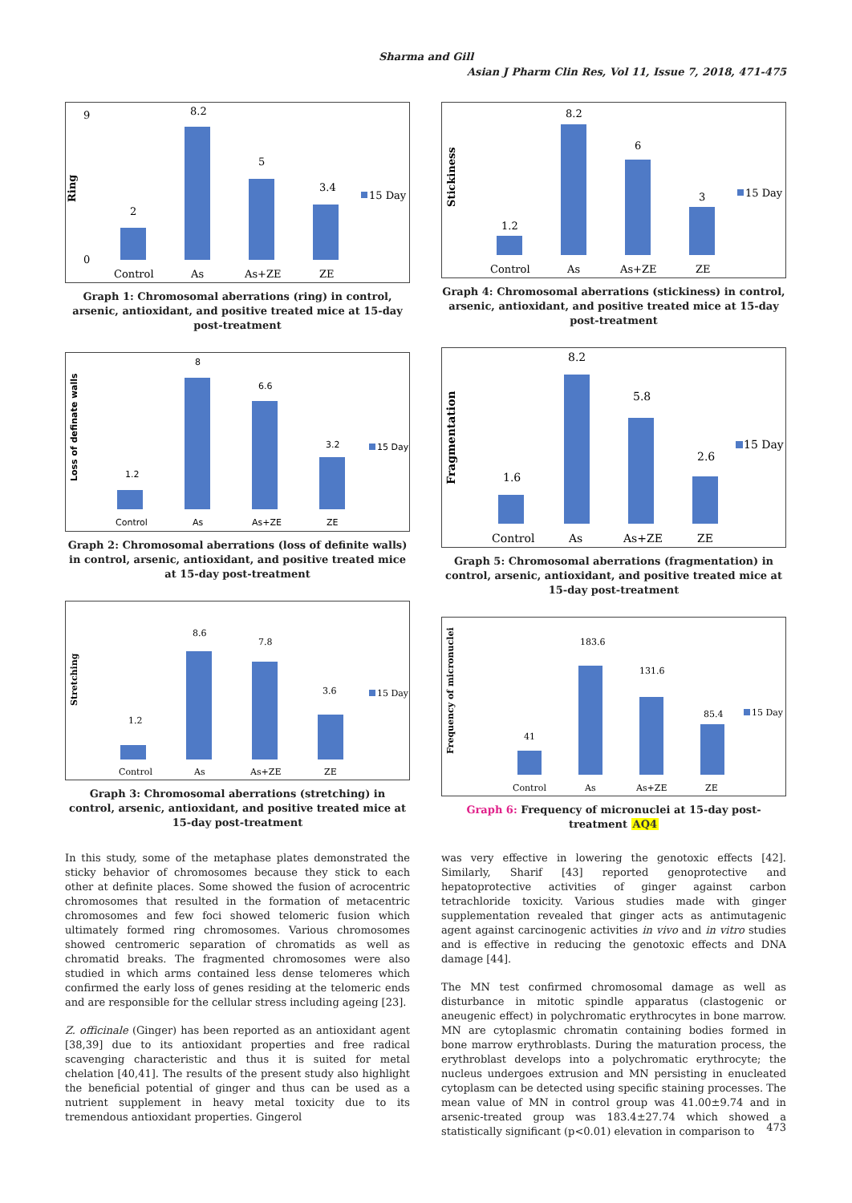Sharma and Gill
Asian J Pharm Clin Res, Vol 11, Issue 7, 2018, 471-475
Ring
9
0
2
8.2
5
3.4
Control
As
As+ZE
ZE
15 Day
Graph 1: Chromosomal aberrations (ring) in control, arsenic, antioxidant, and positive treated mice at 15-day post-treatment
Loss of definate walls
1.2
8
6.6
3.2
Control
As
As+ZE
ZE
15 Day
Graph 2: Chromosomal aberrations (loss of definite walls) in control, arsenic, antioxidant, and positive treated mice at 15-day post-treatment
Stretching
1.2
8.6
7.8
3.6
Control
As
As+ZE
ZE
15 Day
Graph 3: Chromosomal aberrations (stretching) in control, arsenic, antioxidant, and positive treated mice at 15-day post-treatment
Stickiness
1.2
8.2
6
3
Control
As
As+ZE
ZE
15 Day
Graph 4: Chromosomal aberrations (stickiness) in control, arsenic, antioxidant, and positive treated mice at 15-day post-treatment
Fragmentation
1.6
8.2
5.8
2.6
Control
As
As+ZE
ZE
15 Day
Graph 5: Chromosomal aberrations (fragmentation) in control, arsenic, antioxidant, and positive treated mice at 15-day post-treatment
Frequency of micronuclei
41
183.6
131.6
85.4
Control
As
As+ZE
ZE
15 Day
Graph 6: Frequency of micronuclei at 15-day post-treatment AQ4
In this study, some of the metaphase plates demonstrated the sticky behavior of chromosomes because they stick to each other at definite places. Some showed the fusion of acrocentric chromosomes that resulted in the formation of metacentric chromosomes and few foci showed telomeric fusion which ultimately formed ring chromosomes. Various chromosomes showed centromeric separation of chromatids as well as chromatid breaks. The fragmented chromosomes were also studied in which arms contained less dense telomeres which confirmed the early loss of genes residing at the telomeric ends and are responsible for the cellular stress including ageing [23].
Z. officinale (Ginger) has been reported as an antioxidant agent [38,39] due to its antioxidant properties and free radical scavenging characteristic and thus it is suited for metal chelation [40,41]. The results of the present study also highlight the beneficial potential of ginger and thus can be used as a nutrient supplement in heavy metal toxicity due to its tremendous antioxidant properties. Gingerol
was very effective in lowering the genotoxic effects [42]. Similarly, Sharif [43] reported genoprotective and hepatoprotective activities of ginger against carbon tetrachloride toxicity. Various studies made with ginger supplementation revealed that ginger acts as antimutagenic agent against carcinogenic activities in vivo and in vitro studies and is effective in reducing the genotoxic effects and DNA damage [44].
The MN test confirmed chromosomal damage as well as disturbance in mitotic spindle apparatus (clastogenic or aneugenic effect) in polychromatic erythrocytes in bone marrow. MN are cytoplasmic chromatin containing bodies formed in bone marrow erythroblasts. During the maturation process, the erythroblast develops into a polychromatic erythrocyte; the nucleus undergoes extrusion and MN persisting in enucleated cytoplasm can be detected using specific staining processes. The mean value of MN in control group was 41.00±9.74 and in arsenic-treated group was 183.4±27.74 which showed a statistically significant (p<0.01) elevation in comparison to
473